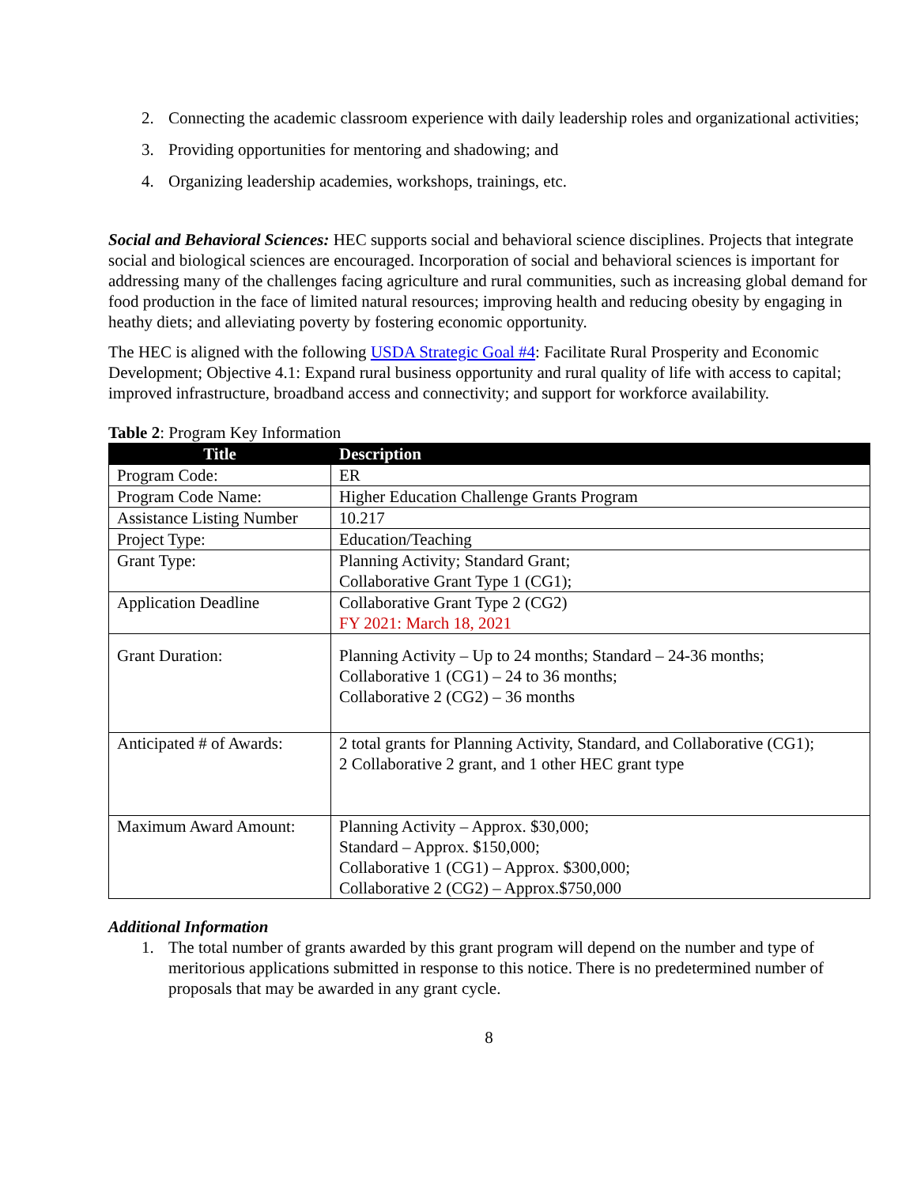2. Connecting the academic classroom experience with daily leadership roles and organizational activities;
3. Providing opportunities for mentoring and shadowing; and
4. Organizing leadership academies, workshops, trainings, etc.
Social and Behavioral Sciences: HEC supports social and behavioral science disciplines. Projects that integrate social and biological sciences are encouraged. Incorporation of social and behavioral sciences is important for addressing many of the challenges facing agriculture and rural communities, such as increasing global demand for food production in the face of limited natural resources; improving health and reducing obesity by engaging in heathy diets; and alleviating poverty by fostering economic opportunity.
The HEC is aligned with the following USDA Strategic Goal #4: Facilitate Rural Prosperity and Economic Development; Objective 4.1: Expand rural business opportunity and rural quality of life with access to capital; improved infrastructure, broadband access and connectivity; and support for workforce availability.
Table 2: Program Key Information
| Title | Description |
| --- | --- |
| Program Code: | ER |
| Program Code Name: | Higher Education Challenge Grants Program |
| Assistance Listing Number | 10.217 |
| Project Type: | Education/Teaching |
| Grant Type: | Planning Activity; Standard Grant; Collaborative Grant Type 1 (CG1); |
| Application Deadline | Collaborative Grant Type 2 (CG2) FY 2021: March 18, 2021 |
| Grant Duration: | Planning Activity – Up to 24 months; Standard – 24-36 months; Collaborative 1 (CG1) – 24 to 36 months; Collaborative 2 (CG2) – 36 months |
| Anticipated # of Awards: | 2 total grants for Planning Activity, Standard, and Collaborative (CG1); 2 Collaborative 2 grant, and 1 other HEC grant type |
| Maximum Award Amount: | Planning Activity – Approx. $30,000; Standard – Approx. $150,000; Collaborative 1 (CG1) – Approx. $300,000; Collaborative 2 (CG2) – Approx.$750,000 |
Additional Information
1. The total number of grants awarded by this grant program will depend on the number and type of meritorious applications submitted in response to this notice. There is no predetermined number of proposals that may be awarded in any grant cycle.
8